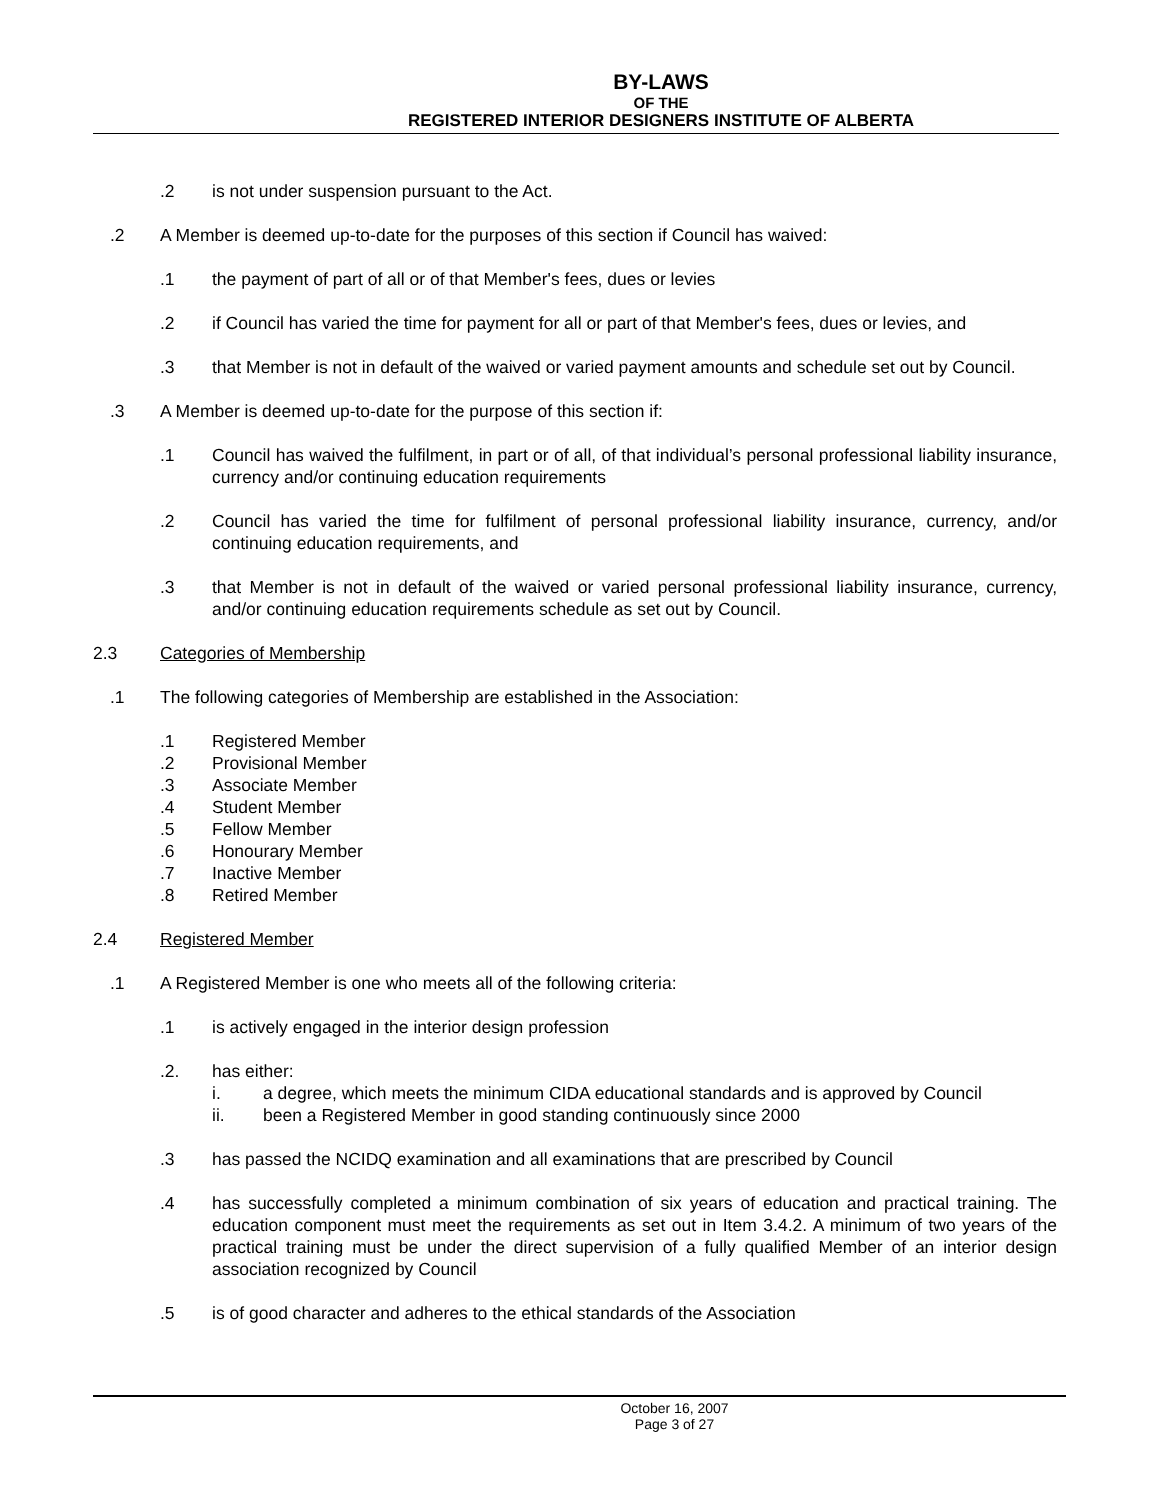BY-LAWS
OF THE
REGISTERED INTERIOR DESIGNERS INSTITUTE OF ALBERTA
.2 is not under suspension pursuant to the Act.
.2 A Member is deemed up-to-date for the purposes of this section if Council has waived:
.1 the payment of part of all or of that Member's fees, dues or levies
.2 if Council has varied the time for payment for all or part of that Member's fees, dues or levies, and
.3 that Member is not in default of the waived or varied payment amounts and schedule set out by Council.
.3 A Member is deemed up-to-date for the purpose of this section if:
.1 Council has waived the fulfilment, in part or of all, of that individual’s personal professional liability insurance, currency and/or continuing education requirements
.2 Council has varied the time for fulfilment of personal professional liability insurance, currency, and/or continuing education requirements, and
.3 that Member is not in default of the waived or varied personal professional liability insurance, currency, and/or continuing education requirements schedule as set out by Council.
2.3 Categories of Membership
.1 The following categories of Membership are established in the Association:
.1 Registered Member
.2 Provisional Member
.3 Associate Member
.4 Student Member
.5 Fellow Member
.6 Honourary Member
.7 Inactive Member
.8 Retired Member
2.4 Registered Member
.1 A Registered Member is one who meets all of the following criteria:
.1 is actively engaged in the interior design profession
.2. has either:
i. a degree, which meets the minimum CIDA educational standards and is approved by Council
ii. been a Registered Member in good standing continuously since 2000
.3 has passed the NCIDQ examination and all examinations that are prescribed by Council
.4 has successfully completed a minimum combination of six years of education and practical training. The education component must meet the requirements as set out in Item 3.4.2. A minimum of two years of the practical training must be under the direct supervision of a fully qualified Member of an interior design association recognized by Council
.5 is of good character and adheres to the ethical standards of the Association
October 16, 2007
Page 3 of 27